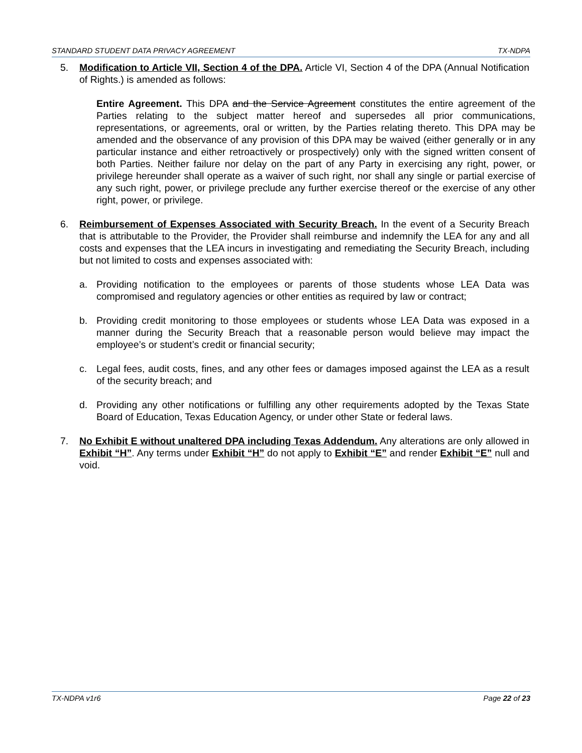STANDARD STUDENT DATA PRIVACY AGREEMENT TX-NDPA
5. Modification to Article VII, Section 4 of the DPA. Article VI, Section 4 of the DPA (Annual Notification of Rights.) is amended as follows:
Entire Agreement. This DPA and the Service Agreement constitutes the entire agreement of the Parties relating to the subject matter hereof and supersedes all prior communications, representations, or agreements, oral or written, by the Parties relating thereto. This DPA may be amended and the observance of any provision of this DPA may be waived (either generally or in any particular instance and either retroactively or prospectively) only with the signed written consent of both Parties. Neither failure nor delay on the part of any Party in exercising any right, power, or privilege hereunder shall operate as a waiver of such right, nor shall any single or partial exercise of any such right, power, or privilege preclude any further exercise thereof or the exercise of any other right, power, or privilege.
6. Reimbursement of Expenses Associated with Security Breach. In the event of a Security Breach that is attributable to the Provider, the Provider shall reimburse and indemnify the LEA for any and all costs and expenses that the LEA incurs in investigating and remediating the Security Breach, including but not limited to costs and expenses associated with:
a. Providing notification to the employees or parents of those students whose LEA Data was compromised and regulatory agencies or other entities as required by law or contract;
b. Providing credit monitoring to those employees or students whose LEA Data was exposed in a manner during the Security Breach that a reasonable person would believe may impact the employee’s or student’s credit or financial security;
c. Legal fees, audit costs, fines, and any other fees or damages imposed against the LEA as a result of the security breach; and
d. Providing any other notifications or fulfilling any other requirements adopted by the Texas State Board of Education, Texas Education Agency, or under other State or federal laws.
7. No Exhibit E without unaltered DPA including Texas Addendum. Any alterations are only allowed in Exhibit “H”. Any terms under Exhibit “H” do not apply to Exhibit “E” and render Exhibit “E” null and void.
TX-NDPA v1r6 Page 22 of 23